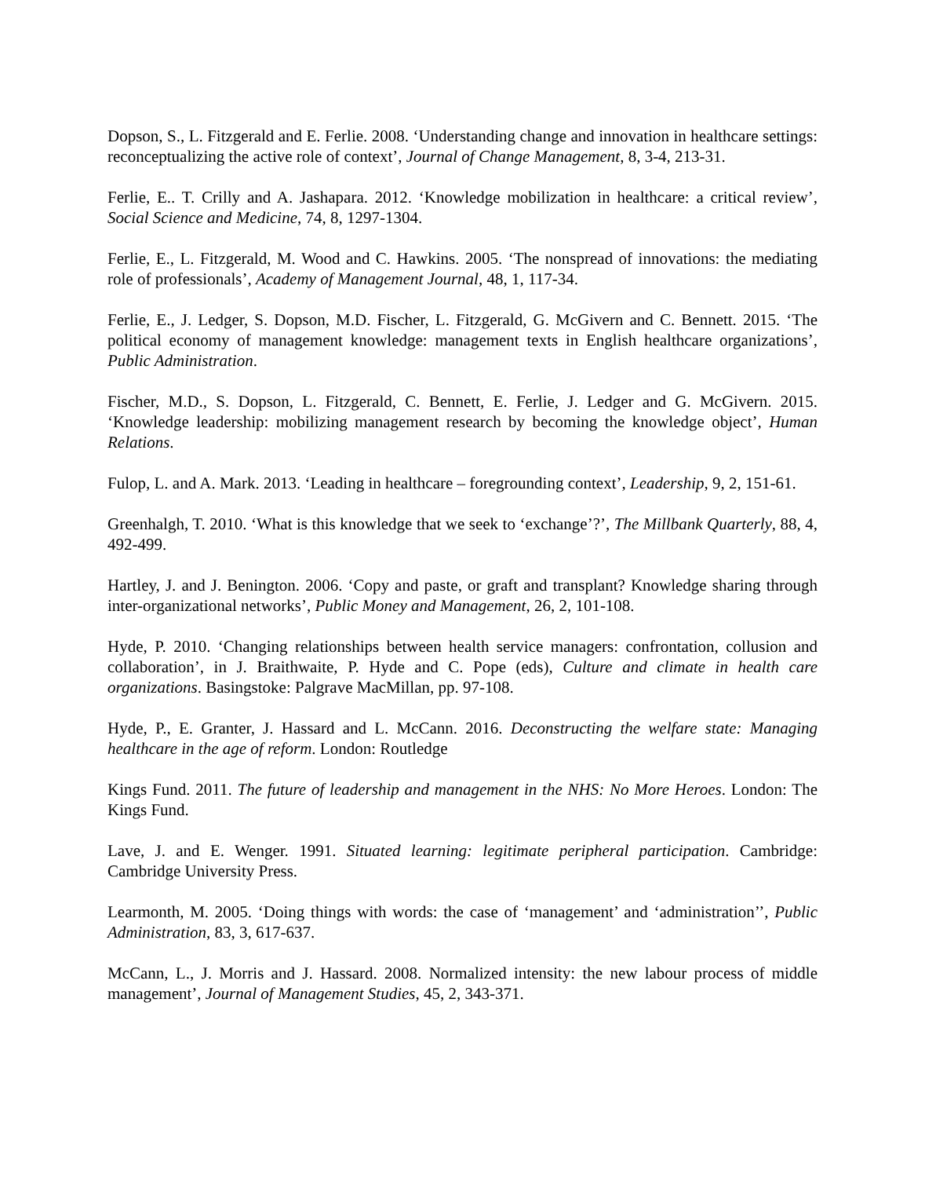Dopson, S., L. Fitzgerald and E. Ferlie. 2008. ‘Understanding change and innovation in healthcare settings: reconceptualizing the active role of context’, Journal of Change Management, 8, 3-4, 213-31.
Ferlie, E.. T. Crilly and A. Jashapara. 2012. ‘Knowledge mobilization in healthcare: a critical review’, Social Science and Medicine, 74, 8, 1297-1304.
Ferlie, E., L. Fitzgerald, M. Wood and C. Hawkins. 2005. ‘The nonspread of innovations: the mediating role of professionals’, Academy of Management Journal, 48, 1, 117-34.
Ferlie, E., J. Ledger, S. Dopson, M.D. Fischer, L. Fitzgerald, G. McGivern and C. Bennett. 2015. ‘The political economy of management knowledge: management texts in English healthcare organizations’, Public Administration.
Fischer, M.D., S. Dopson, L. Fitzgerald, C. Bennett, E. Ferlie, J. Ledger and G. McGivern. 2015. ‘Knowledge leadership: mobilizing management research by becoming the knowledge object’, Human Relations.
Fulop, L. and A. Mark. 2013. ‘Leading in healthcare – foregrounding context’, Leadership, 9, 2, 151-61.
Greenhalgh, T. 2010. ‘What is this knowledge that we seek to ‘exchange’?’, The Millbank Quarterly, 88, 4, 492-499.
Hartley, J. and J. Benington. 2006. ‘Copy and paste, or graft and transplant? Knowledge sharing through inter-organizational networks’, Public Money and Management, 26, 2, 101-108.
Hyde, P. 2010. ‘Changing relationships between health service managers: confrontation, collusion and collaboration’, in J. Braithwaite, P. Hyde and C. Pope (eds), Culture and climate in health care organizations. Basingstoke: Palgrave MacMillan, pp. 97-108.
Hyde, P., E. Granter, J. Hassard and L. McCann. 2016. Deconstructing the welfare state: Managing healthcare in the age of reform. London: Routledge
Kings Fund. 2011. The future of leadership and management in the NHS: No More Heroes. London: The Kings Fund.
Lave, J. and E. Wenger. 1991. Situated learning: legitimate peripheral participation. Cambridge: Cambridge University Press.
Learmonth, M. 2005. ‘Doing things with words: the case of ‘management’ and ‘administration’’, Public Administration, 83, 3, 617-637.
McCann, L., J. Morris and J. Hassard. 2008. Normalized intensity: the new labour process of middle management’, Journal of Management Studies, 45, 2, 343-371.